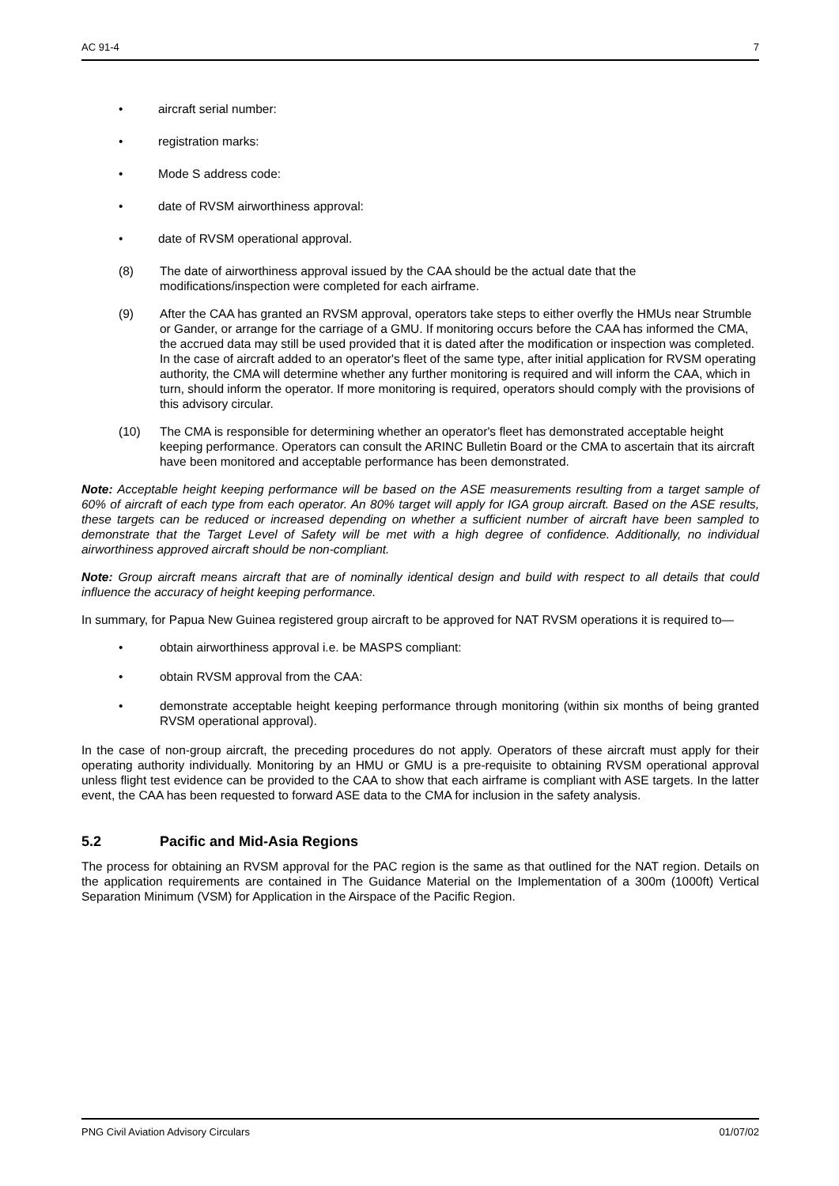AC 91-4 7
• aircraft serial number:
• registration marks:
• Mode S address code:
• date of RVSM airworthiness approval:
• date of RVSM operational approval.
(8) The date of airworthiness approval issued by the CAA should be the actual date that the modifications/inspection were completed for each airframe.
(9) After the CAA has granted an RVSM approval, operators take steps to either overfly the HMUs near Strumble or Gander, or arrange for the carriage of a GMU. If monitoring occurs before the CAA has informed the CMA, the accrued data may still be used provided that it is dated after the modification or inspection was completed. In the case of aircraft added to an operator's fleet of the same type, after initial application for RVSM operating authority, the CMA will determine whether any further monitoring is required and will inform the CAA, which in turn, should inform the operator. If more monitoring is required, operators should comply with the provisions of this advisory circular.
(10) The CMA is responsible for determining whether an operator's fleet has demonstrated acceptable height keeping performance. Operators can consult the ARINC Bulletin Board or the CMA to ascertain that its aircraft have been monitored and acceptable performance has been demonstrated.
Note: Acceptable height keeping performance will be based on the ASE measurements resulting from a target sample of 60% of aircraft of each type from each operator. An 80% target will apply for IGA group aircraft. Based on the ASE results, these targets can be reduced or increased depending on whether a sufficient number of aircraft have been sampled to demonstrate that the Target Level of Safety will be met with a high degree of confidence. Additionally, no individual airworthiness approved aircraft should be non-compliant.
Note: Group aircraft means aircraft that are of nominally identical design and build with respect to all details that could influence the accuracy of height keeping performance.
In summary, for Papua New Guinea registered group aircraft to be approved for NAT RVSM operations it is required to—
• obtain airworthiness approval i.e. be MASPS compliant:
• obtain RVSM approval from the CAA:
• demonstrate acceptable height keeping performance through monitoring (within six months of being granted RVSM operational approval).
In the case of non-group aircraft, the preceding procedures do not apply. Operators of these aircraft must apply for their operating authority individually. Monitoring by an HMU or GMU is a pre-requisite to obtaining RVSM operational approval unless flight test evidence can be provided to the CAA to show that each airframe is compliant with ASE targets. In the latter event, the CAA has been requested to forward ASE data to the CMA for inclusion in the safety analysis.
5.2 Pacific and Mid-Asia Regions
The process for obtaining an RVSM approval for the PAC region is the same as that outlined for the NAT region. Details on the application requirements are contained in The Guidance Material on the Implementation of a 300m (1000ft) Vertical Separation Minimum (VSM) for Application in the Airspace of the Pacific Region.
PNG Civil Aviation Advisory Circulars 01/07/02